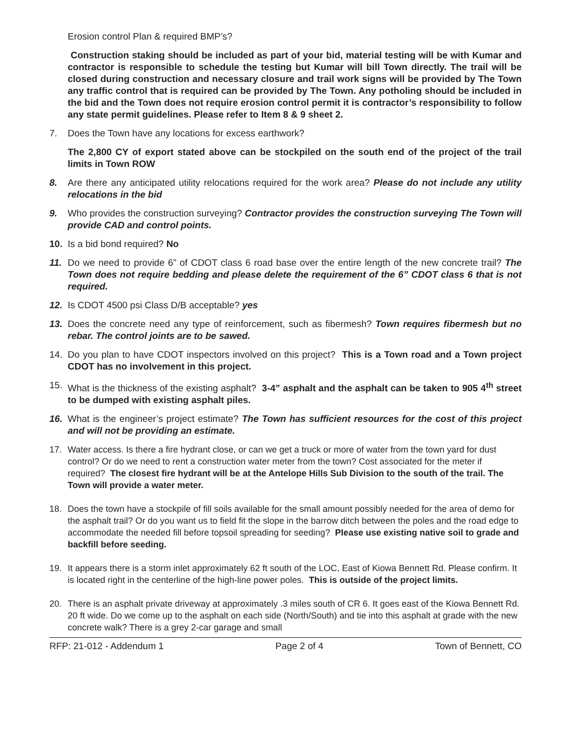Erosion control Plan & required BMP’s?
Construction staking should be included as part of your bid, material testing will be with Kumar and contractor is responsible to schedule the testing but Kumar will bill Town directly. The trail will be closed during construction and necessary closure and trail work signs will be provided by The Town any traffic control that is required can be provided by The Town. Any potholing should be included in the bid and the Town does not require erosion control permit it is contractor’s responsibility to follow any state permit guidelines. Please refer to Item 8 & 9 sheet 2.
7. Does the Town have any locations for excess earthwork?
The 2,800 CY of export stated above can be stockpiled on the south end of the project of the trail limits in Town ROW
8. Are there any anticipated utility relocations required for the work area? Please do not include any utility relocations in the bid
9. Who provides the construction surveying? Contractor provides the construction surveying The Town will provide CAD and control points.
10. Is a bid bond required? No
11. Do we need to provide 6” of CDOT class 6 road base over the entire length of the new concrete trail? The Town does not require bedding and please delete the requirement of the 6” CDOT class 6 that is not required.
12. Is CDOT 4500 psi Class D/B acceptable? yes
13. Does the concrete need any type of reinforcement, such as fibermesh? Town requires fibermesh but no rebar. The control joints are to be sawed.
14. Do you plan to have CDOT inspectors involved on this project? This is a Town road and a Town project CDOT has no involvement in this project.
15. What is the thickness of the existing asphalt? 3-4” asphalt and the asphalt can be taken to 905 4<sup>th</sup> street to be dumped with existing asphalt piles.
16. What is the engineer’s project estimate? The Town has sufficient resources for the cost of this project and will not be providing an estimate.
17. Water access. Is there a fire hydrant close, or can we get a truck or more of water from the town yard for dust control? Or do we need to rent a construction water meter from the town? Cost associated for the meter if required? The closest fire hydrant will be at the Antelope Hills Sub Division to the south of the trail. The Town will provide a water meter.
18. Does the town have a stockpile of fill soils available for the small amount possibly needed for the area of demo for the asphalt trail? Or do you want us to field fit the slope in the barrow ditch between the poles and the road edge to accommodate the needed fill before topsoil spreading for seeding? Please use existing native soil to grade and backfill before seeding.
19. It appears there is a storm inlet approximately 62 ft south of the LOC, East of Kiowa Bennett Rd. Please confirm. It is located right in the centerline of the high-line power poles. This is outside of the project limits.
20. There is an asphalt private driveway at approximately .3 miles south of CR 6. It goes east of the Kiowa Bennett Rd. 20 ft wide. Do we come up to the asphalt on each side (North/South) and tie into this asphalt at grade with the new concrete walk? There is a grey 2-car garage and small
RFP: 21-012 - Addendum 1 Page 2 of 4 Town of Bennett, CO